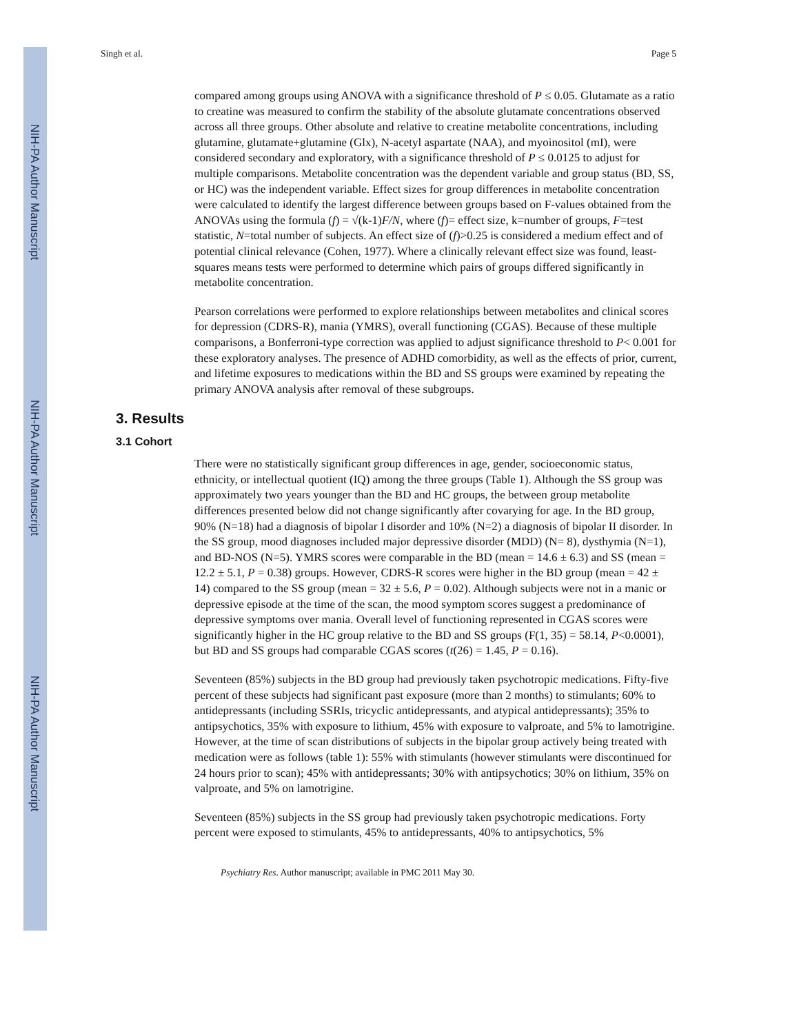NIH-PA Author Manuscript
NIH-PA Author Manuscript
NIH-PA Author Manuscript
Singh et al. Page 5
compared among groups using ANOVA with a significance threshold of P ≤ 0.05. Glutamate as a ratio to creatine was measured to confirm the stability of the absolute glutamate concentrations observed across all three groups. Other absolute and relative to creatine metabolite concentrations, including glutamine, glutamate+glutamine (Glx), N-acetyl aspartate (NAA), and myoinositol (mI), were considered secondary and exploratory, with a significance threshold of P ≤ 0.0125 to adjust for multiple comparisons. Metabolite concentration was the dependent variable and group status (BD, SS, or HC) was the independent variable. Effect sizes for group differences in metabolite concentration were calculated to identify the largest difference between groups based on F-values obtained from the ANOVAs using the formula (f) = √(k-1)F/N, where (f)= effect size, k=number of groups, F=test statistic, N=total number of subjects. An effect size of (f)>0.25 is considered a medium effect and of potential clinical relevance (Cohen, 1977). Where a clinically relevant effect size was found, least-squares means tests were performed to determine which pairs of groups differed significantly in metabolite concentration.
Pearson correlations were performed to explore relationships between metabolites and clinical scores for depression (CDRS-R), mania (YMRS), overall functioning (CGAS). Because of these multiple comparisons, a Bonferroni-type correction was applied to adjust significance threshold to P< 0.001 for these exploratory analyses. The presence of ADHD comorbidity, as well as the effects of prior, current, and lifetime exposures to medications within the BD and SS groups were examined by repeating the primary ANOVA analysis after removal of these subgroups.
3. Results
3.1 Cohort
There were no statistically significant group differences in age, gender, socioeconomic status, ethnicity, or intellectual quotient (IQ) among the three groups (Table 1). Although the SS group was approximately two years younger than the BD and HC groups, the between group metabolite differences presented below did not change significantly after covarying for age. In the BD group, 90% (N=18) had a diagnosis of bipolar I disorder and 10% (N=2) a diagnosis of bipolar II disorder. In the SS group, mood diagnoses included major depressive disorder (MDD) (N= 8), dysthymia (N=1), and BD-NOS (N=5). YMRS scores were comparable in the BD (mean = 14.6 ± 6.3) and SS (mean = 12.2 ± 5.1, P = 0.38) groups. However, CDRS-R scores were higher in the BD group (mean = 42 ± 14) compared to the SS group (mean = 32 ± 5.6, P = 0.02). Although subjects were not in a manic or depressive episode at the time of the scan, the mood symptom scores suggest a predominance of depressive symptoms over mania. Overall level of functioning represented in CGAS scores were significantly higher in the HC group relative to the BD and SS groups (F(1, 35) = 58.14, P<0.0001), but BD and SS groups had comparable CGAS scores (t(26) = 1.45, P = 0.16).
Seventeen (85%) subjects in the BD group had previously taken psychotropic medications. Fifty-five percent of these subjects had significant past exposure (more than 2 months) to stimulants; 60% to antidepressants (including SSRIs, tricyclic antidepressants, and atypical antidepressants); 35% to antipsychotics, 35% with exposure to lithium, 45% with exposure to valproate, and 5% to lamotrigine. However, at the time of scan distributions of subjects in the bipolar group actively being treated with medication were as follows (table 1): 55% with stimulants (however stimulants were discontinued for 24 hours prior to scan); 45% with antidepressants; 30% with antipsychotics; 30% on lithium, 35% on valproate, and 5% on lamotrigine.
Seventeen (85%) subjects in the SS group had previously taken psychotropic medications. Forty percent were exposed to stimulants, 45% to antidepressants, 40% to antipsychotics, 5%
Psychiatry Res. Author manuscript; available in PMC 2011 May 30.